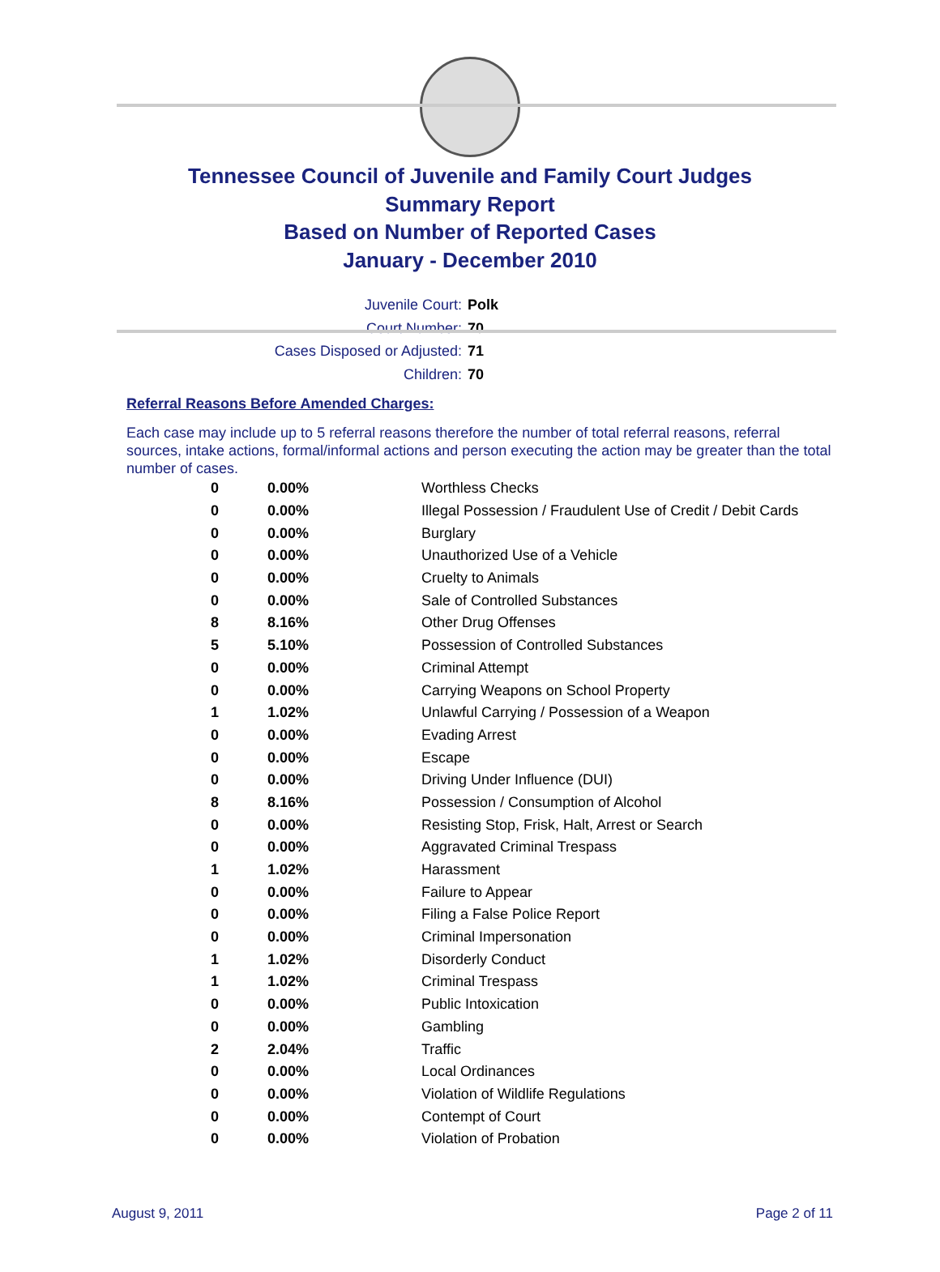Tennessee Council of Juvenile and Family Court Judges
Summary Report
Based on Number of Reported Cases
January - December 2010
Juvenile Court: Polk
Court Number: 70
Cases Disposed or Adjusted: 71
Children: 70
Referral Reasons Before Amended Charges:
Each case may include up to 5 referral reasons therefore the number of total referral reasons, referral sources, intake actions, formal/informal actions and person executing the action may be greater than the total number of cases.
| 0 | 0.00% | Worthless Checks |
| 0 | 0.00% | Illegal Possession / Fraudulent Use of Credit / Debit Cards |
| 0 | 0.00% | Burglary |
| 0 | 0.00% | Unauthorized Use of a Vehicle |
| 0 | 0.00% | Cruelty to Animals |
| 0 | 0.00% | Sale of Controlled Substances |
| 8 | 8.16% | Other Drug Offenses |
| 5 | 5.10% | Possession of Controlled Substances |
| 0 | 0.00% | Criminal Attempt |
| 0 | 0.00% | Carrying Weapons on School Property |
| 1 | 1.02% | Unlawful Carrying / Possession of a Weapon |
| 0 | 0.00% | Evading Arrest |
| 0 | 0.00% | Escape |
| 0 | 0.00% | Driving Under Influence (DUI) |
| 8 | 8.16% | Possession / Consumption of Alcohol |
| 0 | 0.00% | Resisting Stop, Frisk, Halt, Arrest or Search |
| 0 | 0.00% | Aggravated Criminal Trespass |
| 1 | 1.02% | Harassment |
| 0 | 0.00% | Failure to Appear |
| 0 | 0.00% | Filing a False Police Report |
| 0 | 0.00% | Criminal Impersonation |
| 1 | 1.02% | Disorderly Conduct |
| 1 | 1.02% | Criminal Trespass |
| 0 | 0.00% | Public Intoxication |
| 0 | 0.00% | Gambling |
| 2 | 2.04% | Traffic |
| 0 | 0.00% | Local Ordinances |
| 0 | 0.00% | Violation of Wildlife Regulations |
| 0 | 0.00% | Contempt of Court |
| 0 | 0.00% | Violation of Probation |
August 9, 2011 Page 2 of 11